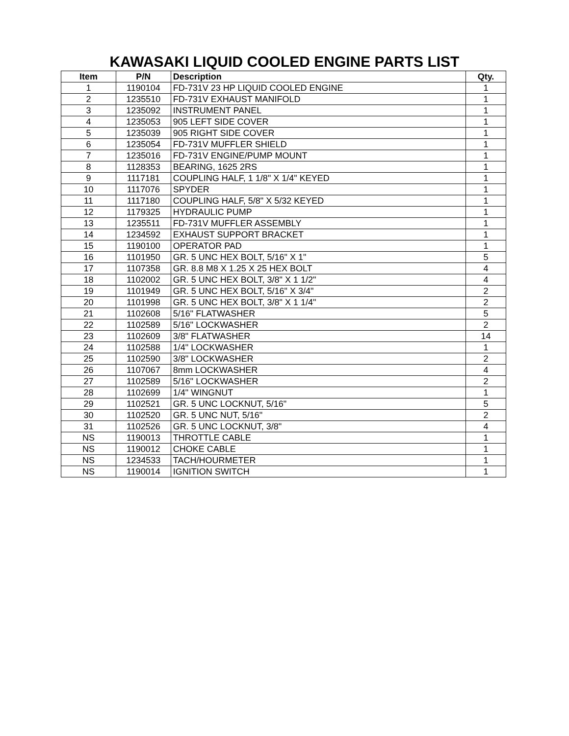KAWASAKI LIQUID COOLED ENGINE PARTS LIST
| Item | P/N | Description | Qty. |
| --- | --- | --- | --- |
| 1 | 1190104 | FD-731V 23 HP LIQUID COOLED ENGINE | 1 |
| 2 | 1235510 | FD-731V EXHAUST MANIFOLD | 1 |
| 3 | 1235092 | INSTRUMENT PANEL | 1 |
| 4 | 1235053 | 905 LEFT SIDE COVER | 1 |
| 5 | 1235039 | 905 RIGHT SIDE COVER | 1 |
| 6 | 1235054 | FD-731V MUFFLER SHIELD | 1 |
| 7 | 1235016 | FD-731V ENGINE/PUMP MOUNT | 1 |
| 8 | 1128353 | BEARING, 1625 2RS | 1 |
| 9 | 1117181 | COUPLING HALF, 1 1/8" X 1/4" KEYED | 1 |
| 10 | 1117076 | SPYDER | 1 |
| 11 | 1117180 | COUPLING HALF, 5/8" X 5/32 KEYED | 1 |
| 12 | 1179325 | HYDRAULIC PUMP | 1 |
| 13 | 1235511 | FD-731V MUFFLER ASSEMBLY | 1 |
| 14 | 1234592 | EXHAUST SUPPORT BRACKET | 1 |
| 15 | 1190100 | OPERATOR PAD | 1 |
| 16 | 1101950 | GR. 5 UNC HEX BOLT, 5/16" X 1" | 5 |
| 17 | 1107358 | GR. 8.8 M8 X 1.25 X 25 HEX BOLT | 4 |
| 18 | 1102002 | GR. 5 UNC HEX BOLT, 3/8" X 1 1/2" | 4 |
| 19 | 1101949 | GR. 5 UNC HEX BOLT, 5/16" X 3/4" | 2 |
| 20 | 1101998 | GR. 5 UNC HEX BOLT, 3/8" X 1 1/4" | 2 |
| 21 | 1102608 | 5/16" FLATWASHER | 5 |
| 22 | 1102589 | 5/16" LOCKWASHER | 2 |
| 23 | 1102609 | 3/8" FLATWASHER | 14 |
| 24 | 1102588 | 1/4" LOCKWASHER | 1 |
| 25 | 1102590 | 3/8" LOCKWASHER | 2 |
| 26 | 1107067 | 8mm LOCKWASHER | 4 |
| 27 | 1102589 | 5/16" LOCKWASHER | 2 |
| 28 | 1102699 | 1/4" WINGNUT | 1 |
| 29 | 1102521 | GR. 5 UNC LOCKNUT, 5/16" | 5 |
| 30 | 1102520 | GR. 5 UNC NUT, 5/16" | 2 |
| 31 | 1102526 | GR. 5 UNC LOCKNUT, 3/8" | 4 |
| NS | 1190013 | THROTTLE CABLE | 1 |
| NS | 1190012 | CHOKE CABLE | 1 |
| NS | 1234533 | TACH/HOURMETER | 1 |
| NS | 1190014 | IGNITION SWITCH | 1 |